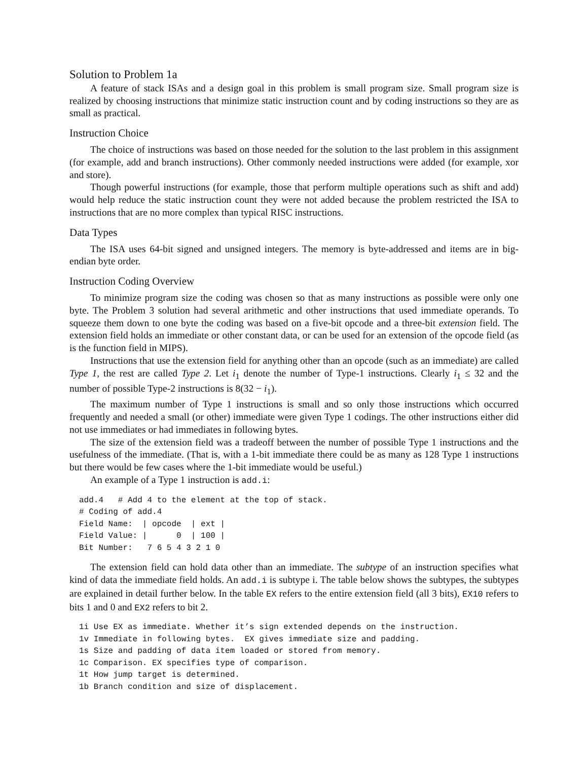Solution to Problem 1a
A feature of stack ISAs and a design goal in this problem is small program size. Small program size is realized by choosing instructions that minimize static instruction count and by coding instructions so they are as small as practical.
Instruction Choice
The choice of instructions was based on those needed for the solution to the last problem in this assignment (for example, add and branch instructions). Other commonly needed instructions were added (for example, xor and store).
Though powerful instructions (for example, those that perform multiple operations such as shift and add) would help reduce the static instruction count they were not added because the problem restricted the ISA to instructions that are no more complex than typical RISC instructions.
Data Types
The ISA uses 64-bit signed and unsigned integers. The memory is byte-addressed and items are in big-endian byte order.
Instruction Coding Overview
To minimize program size the coding was chosen so that as many instructions as possible were only one byte. The Problem 3 solution had several arithmetic and other instructions that used immediate operands. To squeeze them down to one byte the coding was based on a five-bit opcode and a three-bit extension field. The extension field holds an immediate or other constant data, or can be used for an extension of the opcode field (as is the function field in MIPS).
Instructions that use the extension field for anything other than an opcode (such as an immediate) are called Type 1, the rest are called Type 2. Let i<sub>1</sub> denote the number of Type-1 instructions. Clearly i<sub>1</sub> ≤ 32 and the number of possible Type-2 instructions is 8(32 − i<sub>1</sub>).
The maximum number of Type 1 instructions is small and so only those instructions which occurred frequently and needed a small (or other) immediate were given Type 1 codings. The other instructions either did not use immediates or had immediates in following bytes.
The size of the extension field was a tradeoff between the number of possible Type 1 instructions and the usefulness of the immediate. (That is, with a 1-bit immediate there could be as many as 128 Type 1 instructions but there would be few cases where the 1-bit immediate would be useful.)
An example of a Type 1 instruction is add.i:
add.4   # Add 4 to the element at the top of stack.
# Coding of add.4
Field Name:  | opcode  | ext |
Field Value: |      0  | 100 |
Bit Number:   7 6 5 4 3 2 1 0
The extension field can hold data other than an immediate. The subtype of an instruction specifies what kind of data the immediate field holds. An add.i is subtype i. The table below shows the subtypes, the subtypes are explained in detail further below. In the table EX refers to the entire extension field (all 3 bits), EX10 refers to bits 1 and 0 and EX2 refers to bit 2.
1i Use EX as immediate. Whether it’s sign extended depends on the instruction.
1v Immediate in following bytes.  EX gives immediate size and padding.
1s Size and padding of data item loaded or stored from memory.
1c Comparison. EX specifies type of comparison.
1t How jump target is determined.
1b Branch condition and size of displacement.